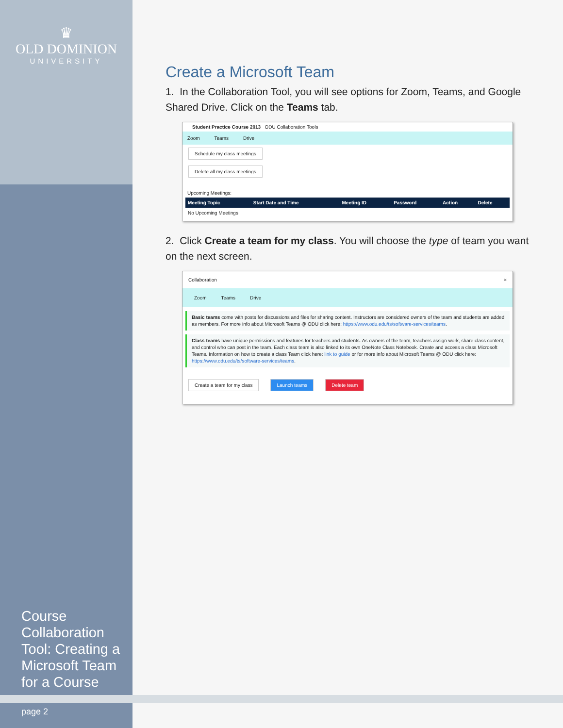♛
OLD DOMINION
UNIVERSITY
Course Collaboration Tool: Creating a Microsoft Team for a Course
page 2
Create a Microsoft Team
1. In the Collaboration Tool, you will see options for Zoom, Teams, and Google Shared Drive. Click on the Teams tab.
Student Practice Course 2013 ODU Collaboration Tools
Zoom Teams Drive
Schedule my class meetings
Delete all my class meetings
Upcoming Meetings:
| Meeting Topic | Start Date and Time | Meeting ID | Password | Action | Delete |
| --- | --- | --- | --- | --- | --- |
| No Upcoming Meetings | | | | | |
2. Click Create a team for my class. You will choose the type of team you want on the next screen.
Collaboration ×
Zoom Teams Drive
Basic teams come with posts for discussions and files for sharing content. Instructors are considered owners of the team and students are added as members. For more info about Microsoft Teams @ ODU click here: https://www.odu.edu/ts/software-services/teams.
Class teams have unique permissions and features for teachers and students. As owners of the team, teachers assign work, share class content, and control who can post in the team. Each class team is also linked to its own OneNote Class Notebook. Create and access a class Microsoft Teams. Information on how to create a class Team click here: link to guide or for more info about Microsoft Teams @ ODU click here: https://www.odu.edu/ts/software-services/teams.
Create a team for my class Launch teams Delete team